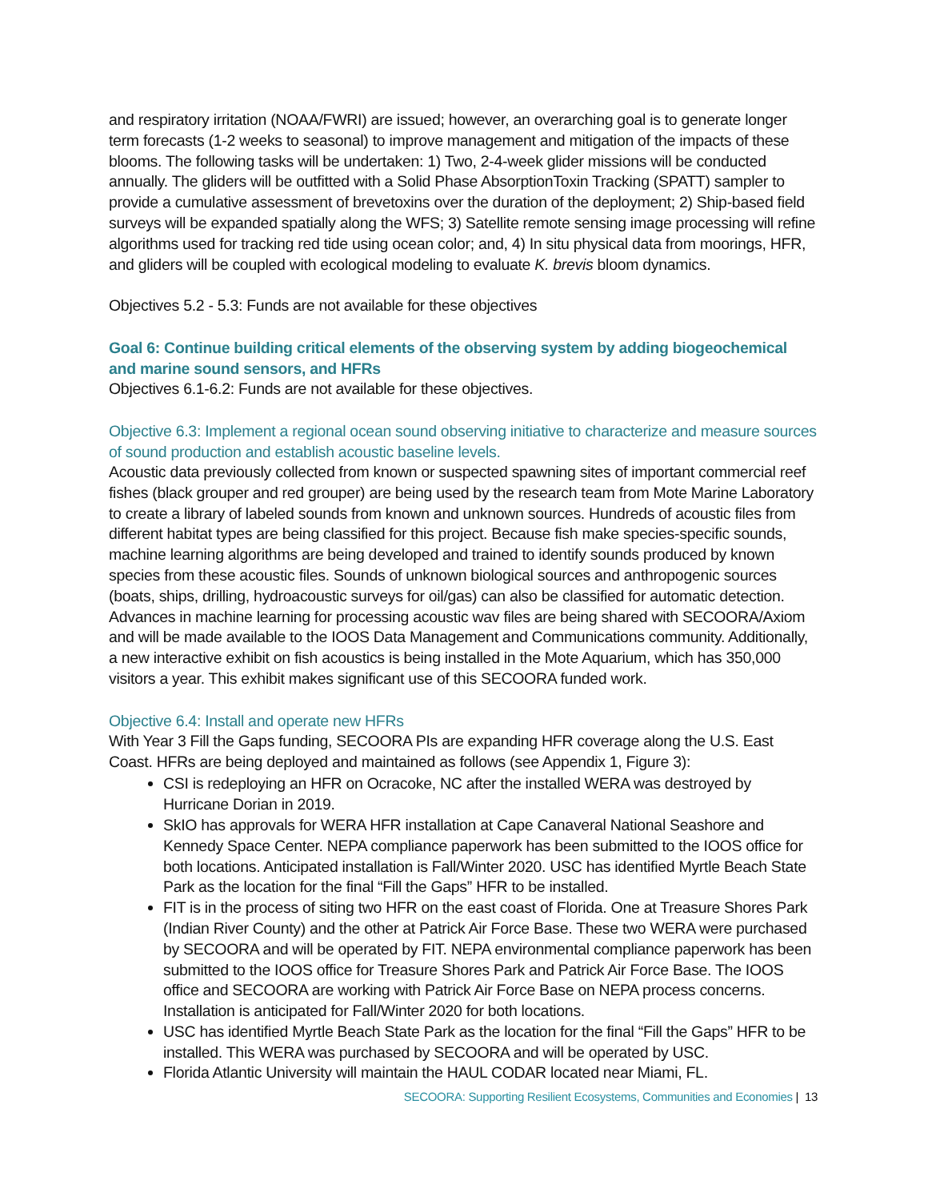and respiratory irritation (NOAA/FWRI) are issued; however, an overarching goal is to generate longer term forecasts (1-2 weeks to seasonal) to improve management and mitigation of the impacts of these blooms. The following tasks will be undertaken: 1) Two, 2-4-week glider missions will be conducted annually. The gliders will be outfitted with a Solid Phase AbsorptionToxin Tracking (SPATT) sampler to provide a cumulative assessment of brevetoxins over the duration of the deployment; 2) Ship-based field surveys will be expanded spatially along the WFS; 3) Satellite remote sensing image processing will refine algorithms used for tracking red tide using ocean color; and, 4) In situ physical data from moorings, HFR, and gliders will be coupled with ecological modeling to evaluate K. brevis bloom dynamics.
Objectives 5.2 - 5.3: Funds are not available for these objectives
Goal 6: Continue building critical elements of the observing system by adding biogeochemical and marine sound sensors, and HFRs
Objectives 6.1-6.2: Funds are not available for these objectives.
Objective 6.3: Implement a regional ocean sound observing initiative to characterize and measure sources of sound production and establish acoustic baseline levels.
Acoustic data previously collected from known or suspected spawning sites of important commercial reef fishes (black grouper and red grouper) are being used by the research team from Mote Marine Laboratory to create a library of labeled sounds from known and unknown sources. Hundreds of acoustic files from different habitat types are being classified for this project. Because fish make species-specific sounds, machine learning algorithms are being developed and trained to identify sounds produced by known species from these acoustic files. Sounds of unknown biological sources and anthropogenic sources (boats, ships, drilling, hydroacoustic surveys for oil/gas) can also be classified for automatic detection. Advances in machine learning for processing acoustic wav files are being shared with SECOORA/Axiom and will be made available to the IOOS Data Management and Communications community. Additionally, a new interactive exhibit on fish acoustics is being installed in the Mote Aquarium, which has 350,000 visitors a year. This exhibit makes significant use of this SECOORA funded work.
Objective 6.4: Install and operate new HFRs
With Year 3 Fill the Gaps funding, SECOORA PIs are expanding HFR coverage along the U.S. East Coast. HFRs are being deployed and maintained as follows (see Appendix 1, Figure 3):
CSI is redeploying an HFR on Ocracoke, NC after the installed WERA was destroyed by Hurricane Dorian in 2019.
SkIO has approvals for WERA HFR installation at Cape Canaveral National Seashore and Kennedy Space Center. NEPA compliance paperwork has been submitted to the IOOS office for both locations. Anticipated installation is Fall/Winter 2020. USC has identified Myrtle Beach State Park as the location for the final “Fill the Gaps” HFR to be installed.
FIT is in the process of siting two HFR on the east coast of Florida. One at Treasure Shores Park (Indian River County) and the other at Patrick Air Force Base. These two WERA were purchased by SECOORA and will be operated by FIT. NEPA environmental compliance paperwork has been submitted to the IOOS office for Treasure Shores Park and Patrick Air Force Base. The IOOS office and SECOORA are working with Patrick Air Force Base on NEPA process concerns. Installation is anticipated for Fall/Winter 2020 for both locations.
USC has identified Myrtle Beach State Park as the location for the final “Fill the Gaps” HFR to be installed. This WERA was purchased by SECOORA and will be operated by USC.
Florida Atlantic University will maintain the HAUL CODAR located near Miami, FL.
SECOORA: Supporting Resilient Ecosystems, Communities and Economies | 13